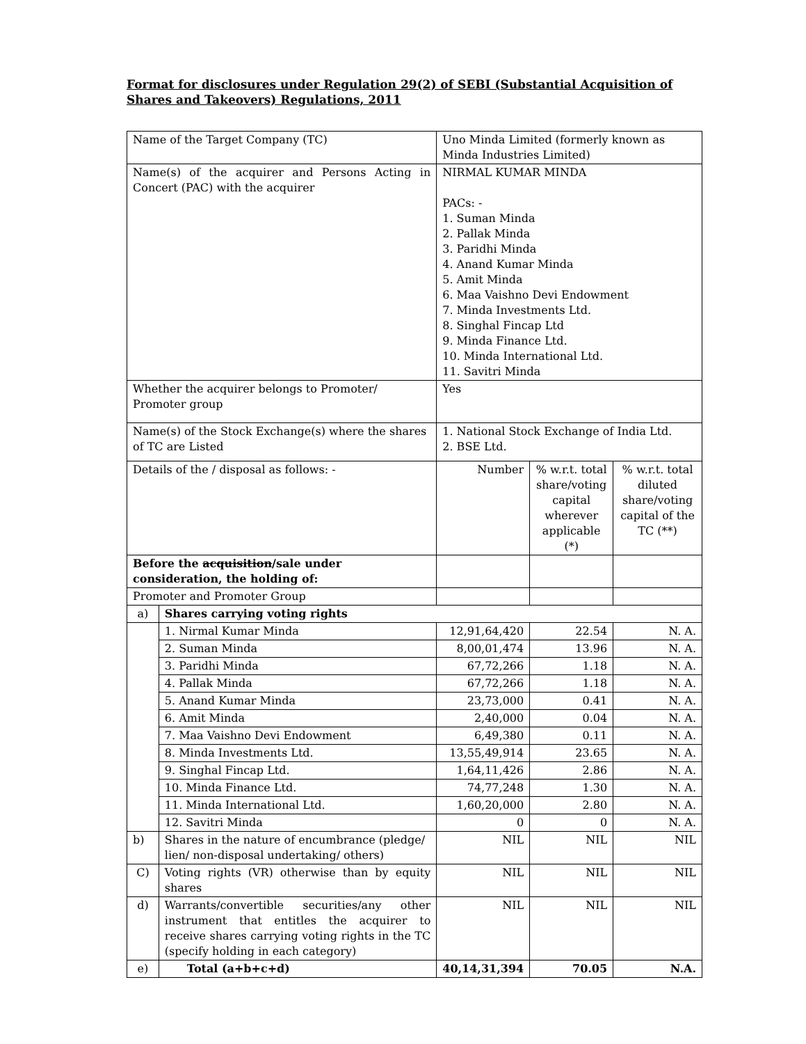Format for disclosures under Regulation 29(2) of SEBI (Substantial Acquisition of Shares and Takeovers) Regulations, 2011
| Name of the Target Company (TC) | | Uno Minda Limited (formerly known as Minda Industries Limited) | | |
| Name(s) of the acquirer and Persons Acting in Concert (PAC) with the acquirer | | NIRMAL KUMAR MINDA PACs: - 1. Suman Minda 2. Pallak Minda 3. Paridhi Minda 4. Anand Kumar Minda 5. Amit Minda 6. Maa Vaishno Devi Endowment 7. Minda Investments Ltd. 8. Singhal Fincap Ltd 9. Minda Finance Ltd. 10. Minda International Ltd. 11. Savitri Minda | | |
| Whether the acquirer belongs to Promoter/ Promoter group | | Yes | | |
| Name(s) of the Stock Exchange(s) where the shares of TC are Listed | | 1. National Stock Exchange of India Ltd. 2. BSE Ltd. | | |
| Details of the / disposal as follows: - | | Number | % w.r.t. total share/voting capital wherever applicable (*) | % w.r.t. total diluted share/voting capital of the TC (**) |
| Before the acquisition /sale under consideration, the holding of: | | | | |
| Promoter and Promoter Group | | | | |
| a) | Shares carrying voting rights | | | |
| | 1. Nirmal Kumar Minda | 12,91,64,420 | 22.54 | N. A. |
| | 2. Suman Minda | 8,00,01,474 | 13.96 | N. A. |
| | 3. Paridhi Minda | 67,72,266 | 1.18 | N. A. |
| | 4. Pallak Minda | 67,72,266 | 1.18 | N. A. |
| | 5. Anand Kumar Minda | 23,73,000 | 0.41 | N. A. |
| | 6. Amit Minda | 2,40,000 | 0.04 | N. A. |
| | 7. Maa Vaishno Devi Endowment | 6,49,380 | 0.11 | N. A. |
| | 8. Minda Investments Ltd. | 13,55,49,914 | 23.65 | N. A. |
| | 9. Singhal Fincap Ltd. | 1,64,11,426 | 2.86 | N. A. |
| | 10. Minda Finance Ltd. | 74,77,248 | 1.30 | N. A. |
| | 11. Minda International Ltd. | 1,60,20,000 | 2.80 | N. A. |
| | 12. Savitri Minda | 0 | 0 | N. A. |
| b) | Shares in the nature of encumbrance (pledge/ lien/ non-disposal undertaking/ others) | NIL | NIL | NIL |
| C) | Voting rights (VR) otherwise than by equity shares | NIL | NIL | NIL |
| d) | Warrants/convertible securities/any other instrument that entitles the acquirer to receive shares carrying voting rights in the TC (specify holding in each category) | NIL | NIL | NIL |
| e) | Total (a+b+c+d) | 40,14,31,394 | 70.05 | N.A. |